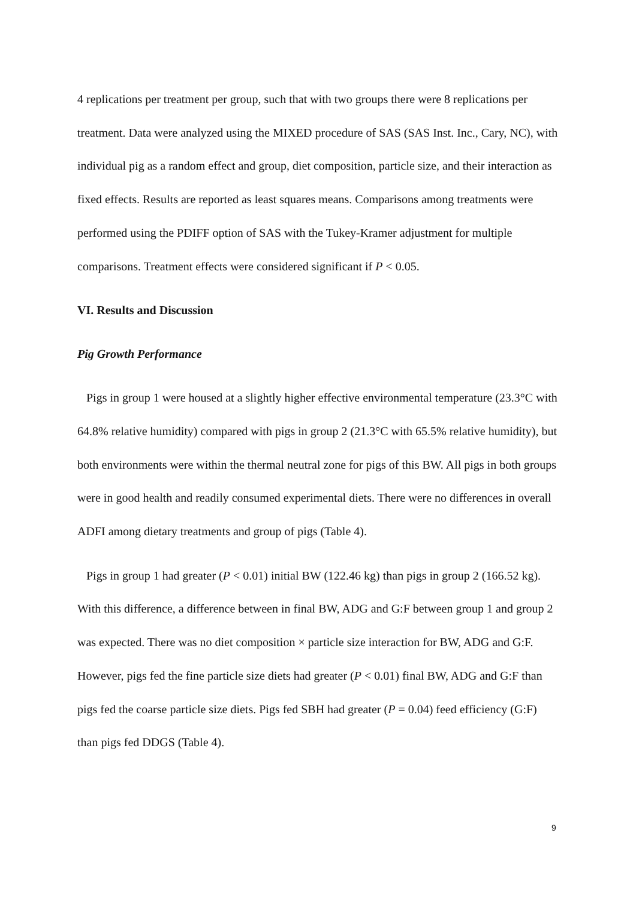4 replications per treatment per group, such that with two groups there were 8 replications per treatment. Data were analyzed using the MIXED procedure of SAS (SAS Inst. Inc., Cary, NC), with individual pig as a random effect and group, diet composition, particle size, and their interaction as fixed effects. Results are reported as least squares means. Comparisons among treatments were performed using the PDIFF option of SAS with the Tukey-Kramer adjustment for multiple comparisons. Treatment effects were considered significant if P < 0.05.
VI. Results and Discussion
Pig Growth Performance
Pigs in group 1 were housed at a slightly higher effective environmental temperature (23.3°C with 64.8% relative humidity) compared with pigs in group 2 (21.3°C with 65.5% relative humidity), but both environments were within the thermal neutral zone for pigs of this BW. All pigs in both groups were in good health and readily consumed experimental diets. There were no differences in overall ADFI among dietary treatments and group of pigs (Table 4).
Pigs in group 1 had greater (P < 0.01) initial BW (122.46 kg) than pigs in group 2 (166.52 kg). With this difference, a difference between in final BW, ADG and G:F between group 1 and group 2 was expected. There was no diet composition × particle size interaction for BW, ADG and G:F. However, pigs fed the fine particle size diets had greater (P < 0.01) final BW, ADG and G:F than pigs fed the coarse particle size diets. Pigs fed SBH had greater (P = 0.04) feed efficiency (G:F) than pigs fed DDGS (Table 4).
9